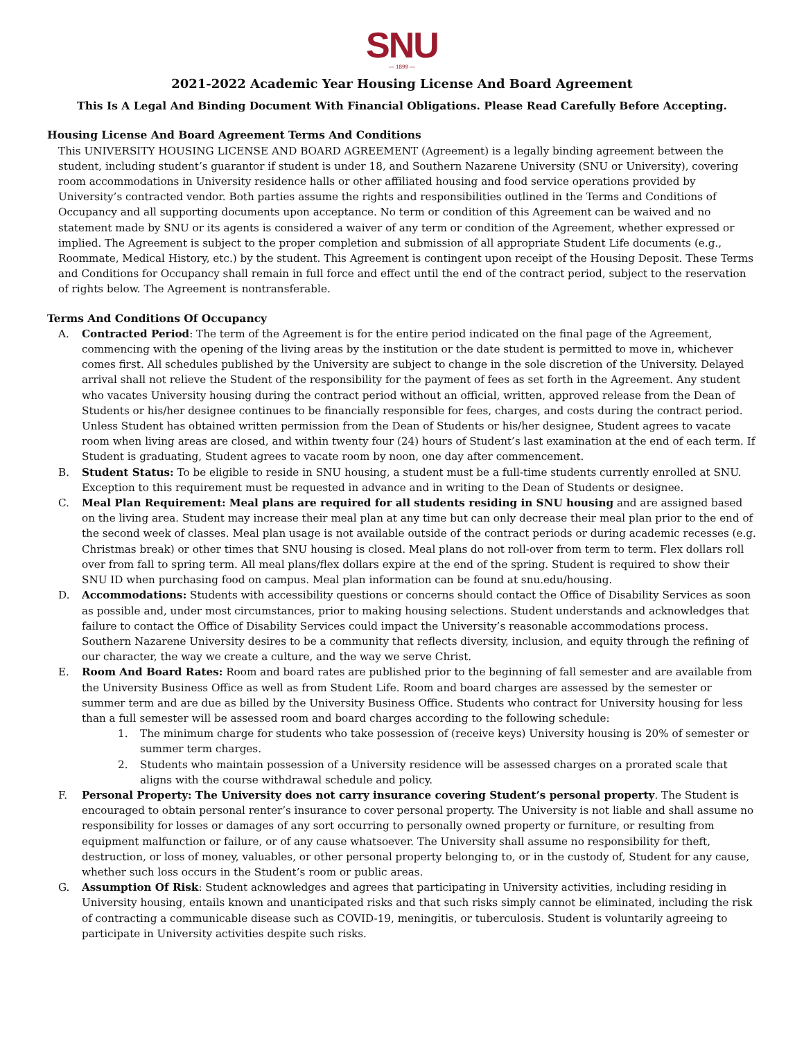SNU
— 1899 —
2021-2022 Academic Year Housing License And Board Agreement
This Is A Legal And Binding Document With Financial Obligations. Please Read Carefully Before Accepting.
Housing License And Board Agreement Terms And Conditions
This UNIVERSITY HOUSING LICENSE AND BOARD AGREEMENT (Agreement) is a legally binding agreement between the student, including student’s guarantor if student is under 18, and Southern Nazarene University (SNU or University), covering room accommodations in University residence halls or other affiliated housing and food service operations provided by University’s contracted vendor. Both parties assume the rights and responsibilities outlined in the Terms and Conditions of Occupancy and all supporting documents upon acceptance. No term or condition of this Agreement can be waived and no statement made by SNU or its agents is considered a waiver of any term or condition of the Agreement, whether expressed or implied. The Agreement is subject to the proper completion and submission of all appropriate Student Life documents (e.g., Roommate, Medical History, etc.) by the student. This Agreement is contingent upon receipt of the Housing Deposit. These Terms and Conditions for Occupancy shall remain in full force and effect until the end of the contract period, subject to the reservation of rights below. The Agreement is nontransferable.
Terms And Conditions Of Occupancy
A. Contracted Period: The term of the Agreement is for the entire period indicated on the final page of the Agreement, commencing with the opening of the living areas by the institution or the date student is permitted to move in, whichever comes first. All schedules published by the University are subject to change in the sole discretion of the University. Delayed arrival shall not relieve the Student of the responsibility for the payment of fees as set forth in the Agreement. Any student who vacates University housing during the contract period without an official, written, approved release from the Dean of Students or his/her designee continues to be financially responsible for fees, charges, and costs during the contract period. Unless Student has obtained written permission from the Dean of Students or his/her designee, Student agrees to vacate room when living areas are closed, and within twenty four (24) hours of Student’s last examination at the end of each term. If Student is graduating, Student agrees to vacate room by noon, one day after commencement.
B. Student Status: To be eligible to reside in SNU housing, a student must be a full-time students currently enrolled at SNU. Exception to this requirement must be requested in advance and in writing to the Dean of Students or designee.
C. Meal Plan Requirement: Meal plans are required for all students residing in SNU housing and are assigned based on the living area. Student may increase their meal plan at any time but can only decrease their meal plan prior to the end of the second week of classes. Meal plan usage is not available outside of the contract periods or during academic recesses (e.g. Christmas break) or other times that SNU housing is closed. Meal plans do not roll-over from term to term. Flex dollars roll over from fall to spring term. All meal plans/flex dollars expire at the end of the spring. Student is required to show their SNU ID when purchasing food on campus. Meal plan information can be found at snu.edu/housing.
D. Accommodations: Students with accessibility questions or concerns should contact the Office of Disability Services as soon as possible and, under most circumstances, prior to making housing selections. Student understands and acknowledges that failure to contact the Office of Disability Services could impact the University’s reasonable accommodations process. Southern Nazarene University desires to be a community that reflects diversity, inclusion, and equity through the refining of our character, the way we create a culture, and the way we serve Christ.
E. Room And Board Rates: Room and board rates are published prior to the beginning of fall semester and are available from the University Business Office as well as from Student Life. Room and board charges are assessed by the semester or summer term and are due as billed by the University Business Office. Students who contract for University housing for less than a full semester will be assessed room and board charges according to the following schedule:
1. The minimum charge for students who take possession of (receive keys) University housing is 20% of semester or summer term charges.
2. Students who maintain possession of a University residence will be assessed charges on a prorated scale that aligns with the course withdrawal schedule and policy.
F. Personal Property: The University does not carry insurance covering Student’s personal property. The Student is encouraged to obtain personal renter’s insurance to cover personal property. The University is not liable and shall assume no responsibility for losses or damages of any sort occurring to personally owned property or furniture, or resulting from equipment malfunction or failure, or of any cause whatsoever. The University shall assume no responsibility for theft, destruction, or loss of money, valuables, or other personal property belonging to, or in the custody of, Student for any cause, whether such loss occurs in the Student’s room or public areas.
G. Assumption Of Risk: Student acknowledges and agrees that participating in University activities, including residing in University housing, entails known and unanticipated risks and that such risks simply cannot be eliminated, including the risk of contracting a communicable disease such as COVID-19, meningitis, or tuberculosis. Student is voluntarily agreeing to participate in University activities despite such risks.